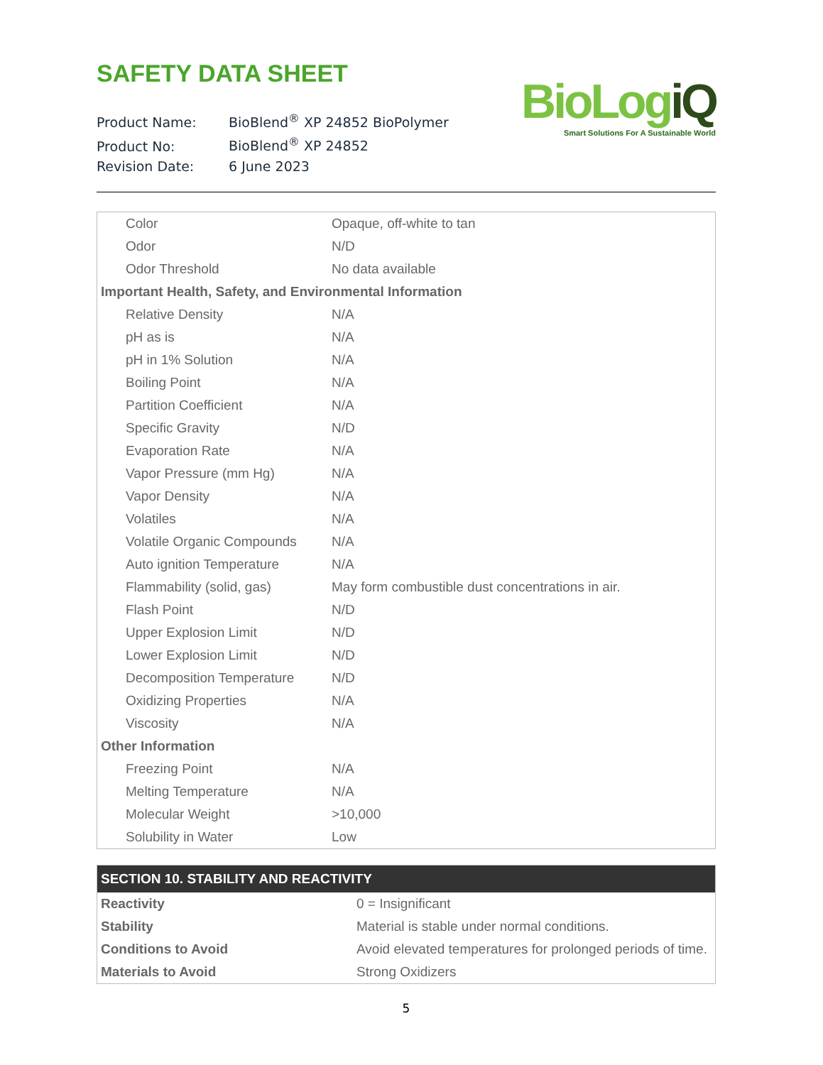SAFETY DATA SHEET
Product Name: BioBlend<sup>®</sup> XP 24852 BioPolymer
Product No: BioBlend<sup>®</sup> XP 24852
Revision Date: 6 June 2023
BioLogiQ
Smart Solutions For A Sustainable World
| Color | Opaque, off-white to tan |
| Odor | N/D |
| Odor Threshold | No data available |
| Important Health, Safety, and Environmental Information | |
| Relative Density | N/A |
| pH as is | N/A |
| pH in 1% Solution | N/A |
| Boiling Point | N/A |
| Partition Coefficient | N/A |
| Specific Gravity | N/D |
| Evaporation Rate | N/A |
| Vapor Pressure (mm Hg) | N/A |
| Vapor Density | N/A |
| Volatiles | N/A |
| Volatile Organic Compounds | N/A |
| Auto ignition Temperature | N/A |
| Flammability (solid, gas) | May form combustible dust concentrations in air. |
| Flash Point | N/D |
| Upper Explosion Limit | N/D |
| Lower Explosion Limit | N/D |
| Decomposition Temperature | N/D |
| Oxidizing Properties | N/A |
| Viscosity | N/A |
| Other Information | |
| Freezing Point | N/A |
| Melting Temperature | N/A |
| Molecular Weight | >10,000 |
| Solubility in Water | Low |
| SECTION 10. STABILITY AND REACTIVITY | |
| --- | --- |
| Reactivity | 0 = Insignificant |
| Stability | Material is stable under normal conditions. |
| Conditions to Avoid | Avoid elevated temperatures for prolonged periods of time. |
| Materials to Avoid | Strong Oxidizers |
5